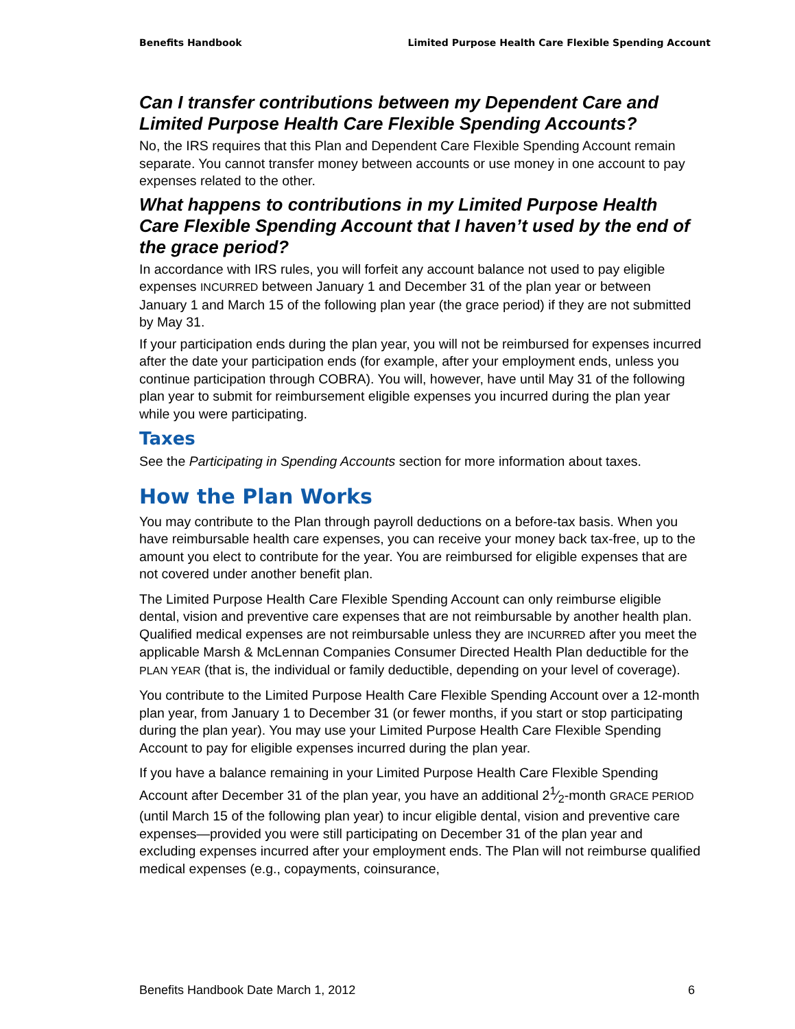Benefits Handbook Limited Purpose Health Care Flexible Spending Account
Can I transfer contributions between my Dependent Care and Limited Purpose Health Care Flexible Spending Accounts?
No, the IRS requires that this Plan and Dependent Care Flexible Spending Account remain separate. You cannot transfer money between accounts or use money in one account to pay expenses related to the other.
What happens to contributions in my Limited Purpose Health Care Flexible Spending Account that I haven’t used by the end of the grace period?
In accordance with IRS rules, you will forfeit any account balance not used to pay eligible expenses INCURRED between January 1 and December 31 of the plan year or between January 1 and March 15 of the following plan year (the grace period) if they are not submitted by May 31.
If your participation ends during the plan year, you will not be reimbursed for expenses incurred after the date your participation ends (for example, after your employment ends, unless you continue participation through COBRA). You will, however, have until May 31 of the following plan year to submit for reimbursement eligible expenses you incurred during the plan year while you were participating.
Taxes
See the Participating in Spending Accounts section for more information about taxes.
How the Plan Works
You may contribute to the Plan through payroll deductions on a before-tax basis. When you have reimbursable health care expenses, you can receive your money back tax-free, up to the amount you elect to contribute for the year. You are reimbursed for eligible expenses that are not covered under another benefit plan.
The Limited Purpose Health Care Flexible Spending Account can only reimburse eligible dental, vision and preventive care expenses that are not reimbursable by another health plan. Qualified medical expenses are not reimbursable unless they are INCURRED after you meet the applicable Marsh & McLennan Companies Consumer Directed Health Plan deductible for the PLAN YEAR (that is, the individual or family deductible, depending on your level of coverage).
You contribute to the Limited Purpose Health Care Flexible Spending Account over a 12-month plan year, from January 1 to December 31 (or fewer months, if you start or stop participating during the plan year). You may use your Limited Purpose Health Care Flexible Spending Account to pay for eligible expenses incurred during the plan year.
If you have a balance remaining in your Limited Purpose Health Care Flexible Spending Account after December 31 of the plan year, you have an additional 21⁄2-month GRACE PERIOD (until March 15 of the following plan year) to incur eligible dental, vision and preventive care expenses—provided you were still participating on December 31 of the plan year and excluding expenses incurred after your employment ends. The Plan will not reimburse qualified medical expenses (e.g., copayments, coinsurance,
Benefits Handbook Date March 1, 2012 6